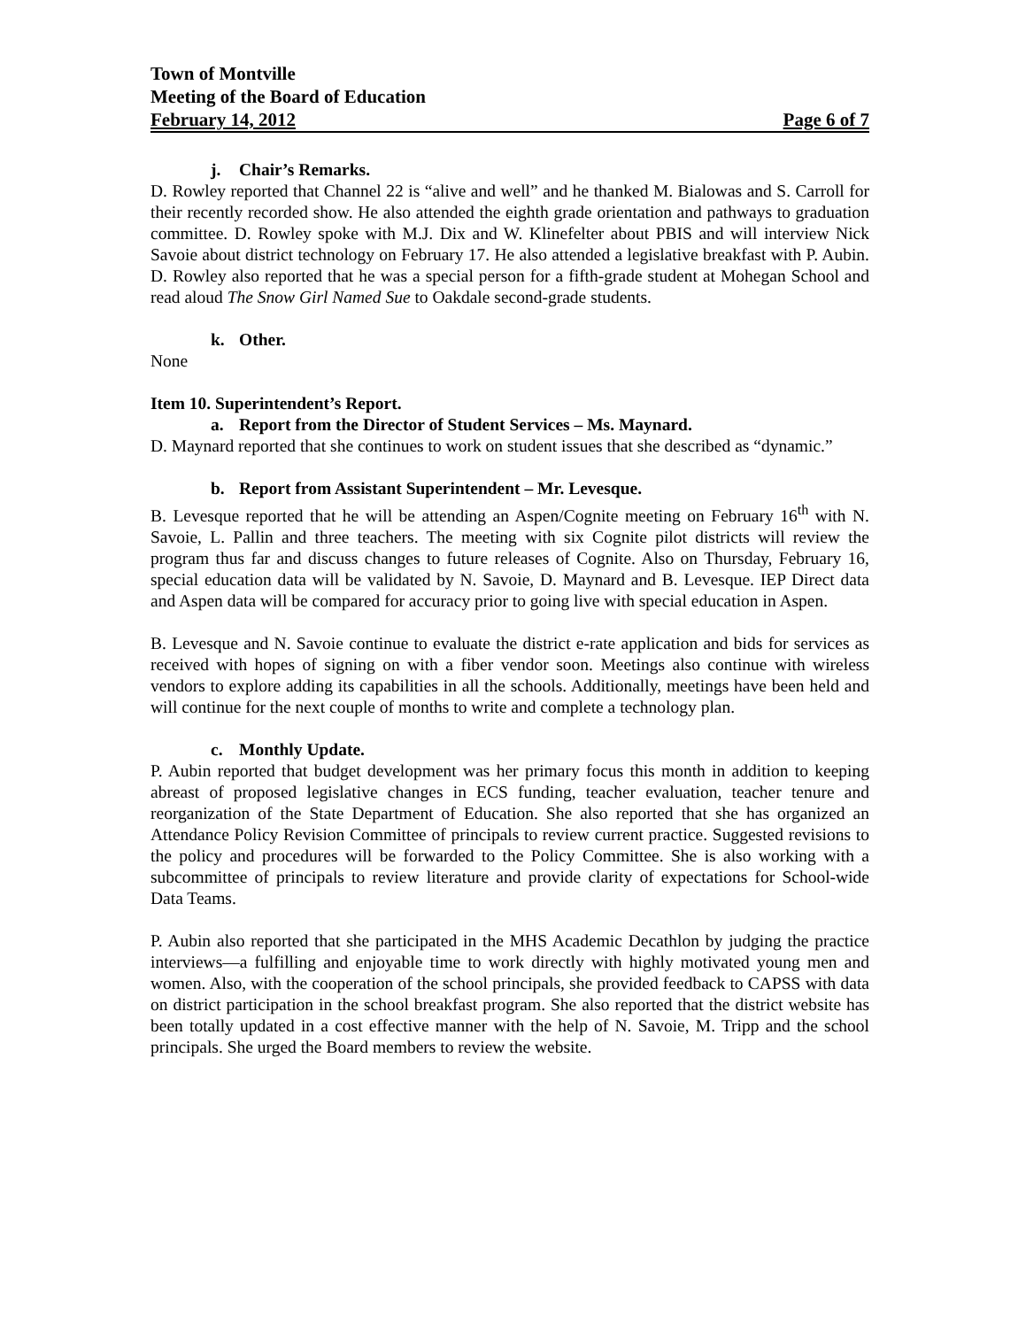Town of Montville
Meeting of the Board of Education
February 14, 2012 Page 6 of 7
j. Chair’s Remarks.
D. Rowley reported that Channel 22 is “alive and well” and he thanked M. Bialowas and S. Carroll for their recently recorded show. He also attended the eighth grade orientation and pathways to graduation committee. D. Rowley spoke with M.J. Dix and W. Klinefelter about PBIS and will interview Nick Savoie about district technology on February 17. He also attended a legislative breakfast with P. Aubin. D. Rowley also reported that he was a special person for a fifth-grade student at Mohegan School and read aloud The Snow Girl Named Sue to Oakdale second-grade students.
k. Other.
None
Item 10. Superintendent’s Report.
a. Report from the Director of Student Services – Ms. Maynard.
D. Maynard reported that she continues to work on student issues that she described as “dynamic.”
b. Report from Assistant Superintendent – Mr. Levesque.
B. Levesque reported that he will be attending an Aspen/Cognite meeting on February 16<sup>th</sup> with N. Savoie, L. Pallin and three teachers. The meeting with six Cognite pilot districts will review the program thus far and discuss changes to future releases of Cognite. Also on Thursday, February 16, special education data will be validated by N. Savoie, D. Maynard and B. Levesque. IEP Direct data and Aspen data will be compared for accuracy prior to going live with special education in Aspen.
B. Levesque and N. Savoie continue to evaluate the district e-rate application and bids for services as received with hopes of signing on with a fiber vendor soon. Meetings also continue with wireless vendors to explore adding its capabilities in all the schools. Additionally, meetings have been held and will continue for the next couple of months to write and complete a technology plan.
c. Monthly Update.
P. Aubin reported that budget development was her primary focus this month in addition to keeping abreast of proposed legislative changes in ECS funding, teacher evaluation, teacher tenure and reorganization of the State Department of Education. She also reported that she has organized an Attendance Policy Revision Committee of principals to review current practice. Suggested revisions to the policy and procedures will be forwarded to the Policy Committee. She is also working with a subcommittee of principals to review literature and provide clarity of expectations for School-wide Data Teams.
P. Aubin also reported that she participated in the MHS Academic Decathlon by judging the practice interviews—a fulfilling and enjoyable time to work directly with highly motivated young men and women. Also, with the cooperation of the school principals, she provided feedback to CAPSS with data on district participation in the school breakfast program. She also reported that the district website has been totally updated in a cost effective manner with the help of N. Savoie, M. Tripp and the school principals. She urged the Board members to review the website.